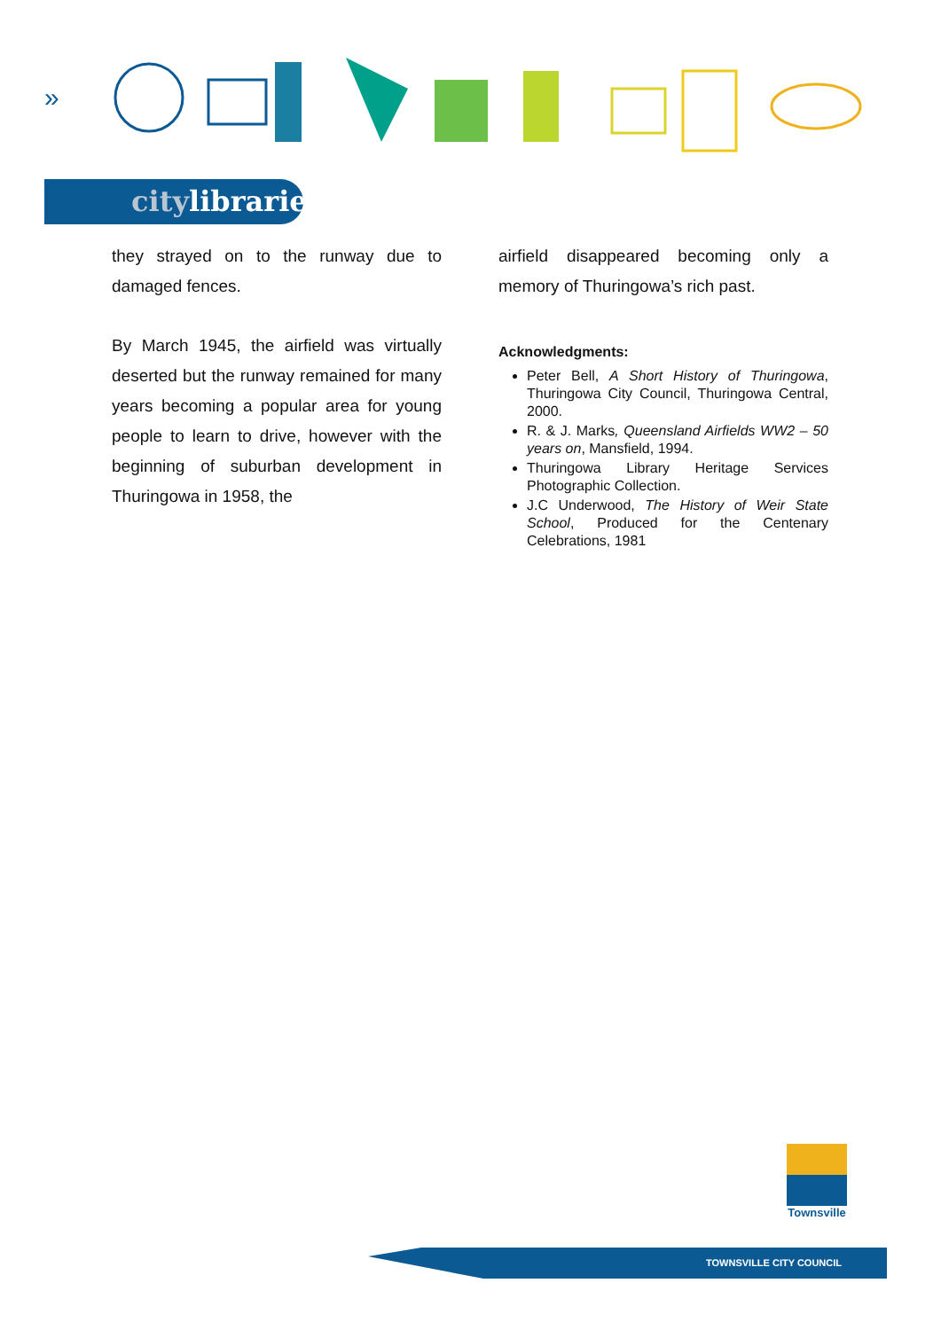»
citylibraries
they strayed on to the runway due to damaged fences.
By March 1945, the airfield was virtually deserted but the runway remained for many years becoming a popular area for young people to learn to drive, however with the beginning of suburban development in Thuringowa in 1958, the
airfield disappeared becoming only a memory of Thuringowa’s rich past.
Acknowledgments:
Peter Bell, A Short History of Thuringowa, Thuringowa City Council, Thuringowa Central, 2000.
R. & J. Marks, Queensland Airfields WW2 – 50 years on, Mansfield, 1994.
Thuringowa Library Heritage Services Photographic Collection.
J.C Underwood, The History of Weir State School, Produced for the Centenary Celebrations, 1981
Townsville
TOWNSVILLE CITY COUNCIL